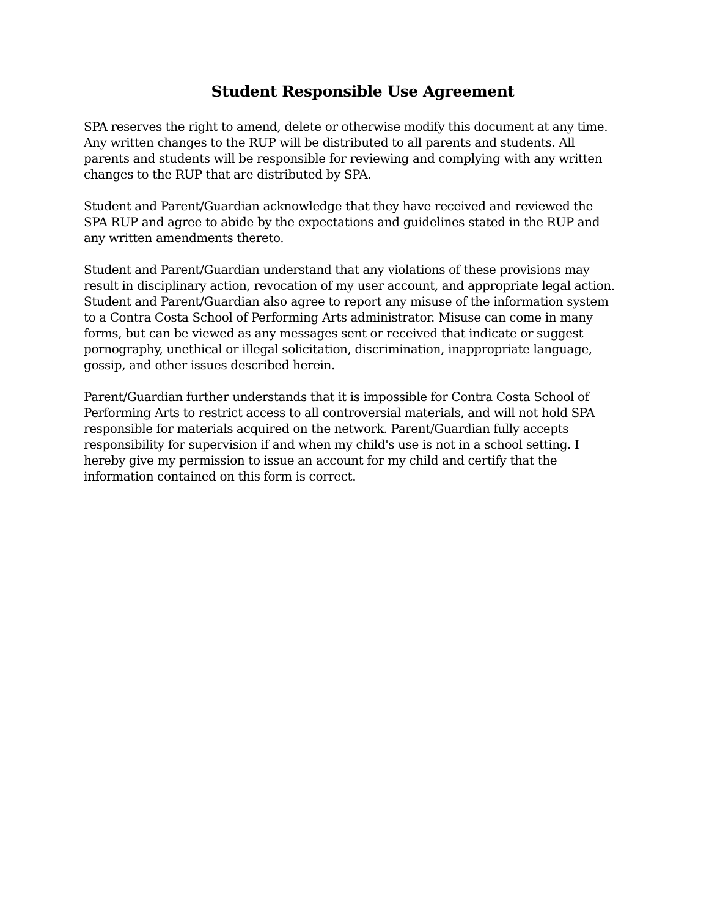Student Responsible Use Agreement
SPA reserves the right to amend, delete or otherwise modify this document at any time. Any written changes to the RUP will be distributed to all parents and students. All parents and students will be responsible for reviewing and complying with any written changes to the RUP that are distributed by SPA.
Student and Parent/Guardian acknowledge that they have received and reviewed the SPA RUP and agree to abide by the expectations and guidelines stated in the RUP and any written amendments thereto.
Student and Parent/Guardian understand that any violations of these provisions may result in disciplinary action, revocation of my user account, and appropriate legal action. Student and Parent/Guardian also agree to report any misuse of the information system to a Contra Costa School of Performing Arts administrator. Misuse can come in many forms, but can be viewed as any messages sent or received that indicate or suggest pornography, unethical or illegal solicitation, discrimination, inappropriate language, gossip, and other issues described herein.
Parent/Guardian further understands that it is impossible for Contra Costa School of Performing Arts to restrict access to all controversial materials, and will not hold SPA responsible for materials acquired on the network. Parent/Guardian fully accepts responsibility for supervision if and when my child's use is not in a school setting. I hereby give my permission to issue an account for my child and certify that the information contained on this form is correct.